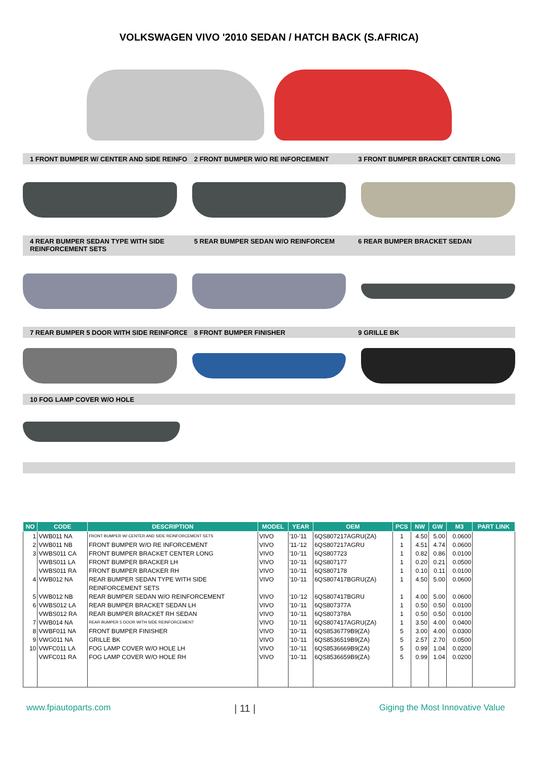VOLKSWAGEN VIVO '2010 SEDAN / HATCH BACK (S.AFRICA)
1 FRONT BUMPER W/ CENTER AND SIDE REINFO 2 FRONT BUMPER W/O RE INFORCEMENT 3 FRONT BUMPER BRACKET CENTER LONG
4 REAR BUMPER SEDAN TYPE WITH SIDE
REINFORCEMENT SETS
5 REAR BUMPER SEDAN W/O REINFORCEM 6 REAR BUMPER BRACKET SEDAN
7 REAR BUMPER 5 DOOR WITH SIDE REINFORCE 8 FRONT BUMPER FINISHER 9 GRILLE BK
10 FOG LAMP COVER W/O HOLE
| NO | CODE | DESCRIPTION | MODEL | YEAR | OEM | PCS | NW | GW | M3 | PART LINK |
| --- | --- | --- | --- | --- | --- | --- | --- | --- | --- | --- |
| 1 | VWB011 NA | FRONT BUMPER W/ CENTER AND SIDE REINFORCEMENT SETS | VIVO | '10-'11 | 6QS807217AGRU(ZA) | 1 | 4.50 | 5.00 | 0.0600 | |
| 2 | VWB011 NB | FRONT BUMPER W/O RE INFORCEMENT | VIVO | '11-'12 | 6QS807217AGRU | 1 | 4.51 | 4.74 | 0.0600 | |
| 3 | VWBS011 CA | FRONT BUMPER BRACKET CENTER LONG | VIVO | '10-'11 | 6QS807723 | 1 | 0.82 | 0.86 | 0.0100 | |
| | VWBS011 LA | FRONT BUMPER BRACKER LH | VIVO | '10-'11 | 6QS807177 | 1 | 0.20 | 0.21 | 0.0500 | |
| | VWBS011 RA | FRONT BUMPER BRACKER RH | VIVO | '10-'11 | 6QS807178 | 1 | 0.10 | 0.11 | 0.0100 | |
| 4 | VWB012 NA | REAR BUMPER SEDAN TYPE WITH SIDE | VIVO | '10-'11 | 6QS807417BGRU(ZA) | 1 | 4.50 | 5.00 | 0.0600 | |
| | | REINFORCEMENT SETS | | | | | | | | |
| 5 | VWB012 NB | REAR BUMPER SEDAN W/O REINFORCEMENT | VIVO | '10-'12 | 6QS807417BGRU | 1 | 4.00 | 5.00 | 0.0600 | |
| 6 | VWBS012 LA | REAR BUMPER BRACKET SEDAN LH | VIVO | '10-'11 | 6QS807377A | 1 | 0.50 | 0.50 | 0.0100 | |
| | VWBS012 RA | REAR BUMPER BRACKET RH SEDAN | VIVO | '10-'11 | 6QS807378A | 1 | 0.50 | 0.50 | 0.0100 | |
| 7 | VWB014 NA | REAR BUMPER 5 DOOR WITH SIDE REINFORCEMENT | VIVO | '10-'11 | 6QS807417AGRU(ZA) | 1 | 3.50 | 4.00 | 0.0400 | |
| 8 | VWBF011 NA | FRONT BUMPER FINISHER | VIVO | '10-'11 | 6QS8536779B9(ZA) | 5 | 3.00 | 4.00 | 0.0300 | |
| 9 | VWG011 NA | GRILLE BK | VIVO | '10-'11 | 6QS8536519B9(ZA) | 5 | 2.57 | 2.70 | 0.0500 | |
| 10 | VWFC011 LA | FOG LAMP COVER W/O HOLE LH | VIVO | '10-'11 | 6QS8536669B9(ZA) | 5 | 0.99 | 1.04 | 0.0200 | |
| | VWFC011 RA | FOG LAMP COVER W/O HOLE RH | VIVO | '10-'11 | 6QS8536659B9(ZA) | 5 | 0.99 | 1.04 | 0.0200 | |
www.fpiautoparts.com | 11 | Giging the Most Innovative Value